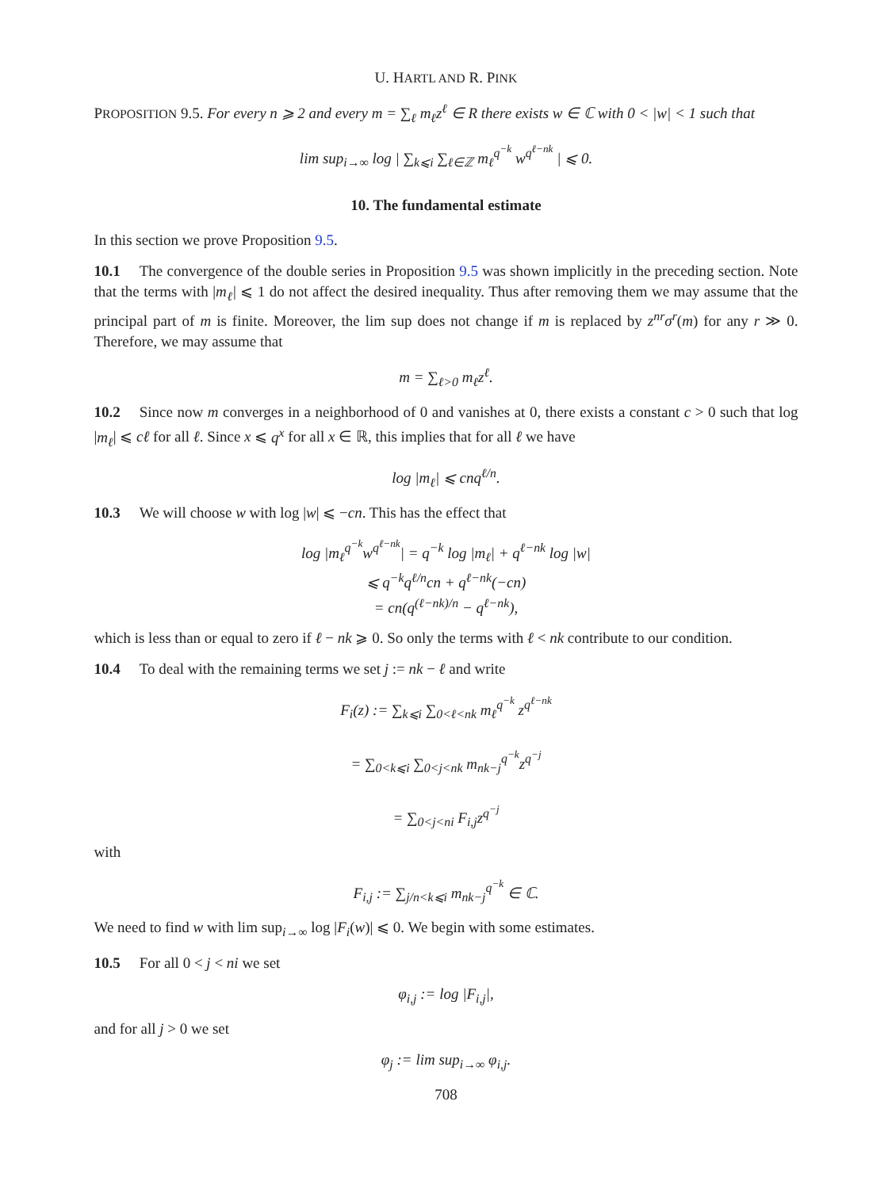U. HARTL AND R. PINK
PROPOSITION 9.5. For every n ⩾ 2 and every m = ∑<sub>ℓ</sub> m<sub>ℓ</sub>z<sup>ℓ</sup> ∈ R there exists w ∈ ℂ with 0 < |w| < 1 such that
lim sup<sub>i→∞</sub> log | ∑<sub>k⩽i</sub> ∑<sub>ℓ∈ℤ</sub> m<sub>ℓ</sub><sup>q<sup>−k</sup></sup> w<sup>q<sup>ℓ−nk</sup></sup> | ⩽ 0.
10. The fundamental estimate
In this section we prove Proposition 9.5.
10.1 The convergence of the double series in Proposition 9.5 was shown implicitly in the preceding section. Note that the terms with |m<sub>ℓ</sub>| ⩽ 1 do not affect the desired inequality. Thus after removing them we may assume that the principal part of m is finite. Moreover, the lim sup does not change if m is replaced by z<sup>nr</sup>σ<sup>r</sup>(m) for any r ≫ 0. Therefore, we may assume that
m = ∑<sub>ℓ>0</sub> m<sub>ℓ</sub>z<sup>ℓ</sup>.
10.2 Since now m converges in a neighborhood of 0 and vanishes at 0, there exists a constant c > 0 such that log |m<sub>ℓ</sub>| ⩽ cℓ for all ℓ. Since x ⩽ q<sup>x</sup> for all x ∈ ℝ, this implies that for all ℓ we have
log |m<sub>ℓ</sub>| ⩽ cnq<sup>ℓ/n</sup>.
10.3 We will choose w with log |w| ⩽ −cn. This has the effect that
log |m<sub>ℓ</sub><sup>q<sup>−k</sup></sup>w<sup>q<sup>ℓ−nk</sup></sup>| = q<sup>−k</sup> log |m<sub>ℓ</sub>| + q<sup>ℓ−nk</sup> log |w|
⩽ q<sup>−k</sup>q<sup>ℓ/n</sup>cn + q<sup>ℓ−nk</sup>(−cn)
= cn(q<sup>(ℓ−nk)/n</sup> − q<sup>ℓ−nk</sup>),
which is less than or equal to zero if ℓ − nk ⩾ 0. So only the terms with ℓ < nk contribute to our condition.
10.4 To deal with the remaining terms we set j := nk − ℓ and write
F<sub>i</sub>(z) := ∑<sub>k⩽i</sub> ∑<sub>0<ℓ<nk</sub> m<sub>ℓ</sub><sup>q<sup>−k</sup></sup> z<sup>q<sup>ℓ−nk</sup></sup>
= ∑<sub>0<k⩽i</sub> ∑<sub>0<j<nk</sub> m<sub>nk−j</sub><sup>q<sup>−k</sup></sup>z<sup>q<sup>−j</sup></sup>
= ∑<sub>0<j<ni</sub> F<sub>i,j</sub>z<sup>q<sup>−j</sup></sup>
with
F<sub>i,j</sub> := ∑<sub>j/n<k⩽i</sub> m<sub>nk−j</sub><sup>q<sup>−k</sup></sup> ∈ ℂ.
We need to find w with lim sup<sub>i→∞</sub> log |F<sub>i</sub>(w)| ⩽ 0. We begin with some estimates.
10.5 For all 0 < j < ni we set
φ<sub>i,j</sub> := log |F<sub>i,j</sub>|,
and for all j > 0 we set
φ<sub>j</sub> := lim sup<sub>i→∞</sub> φ<sub>i,j</sub>.
708